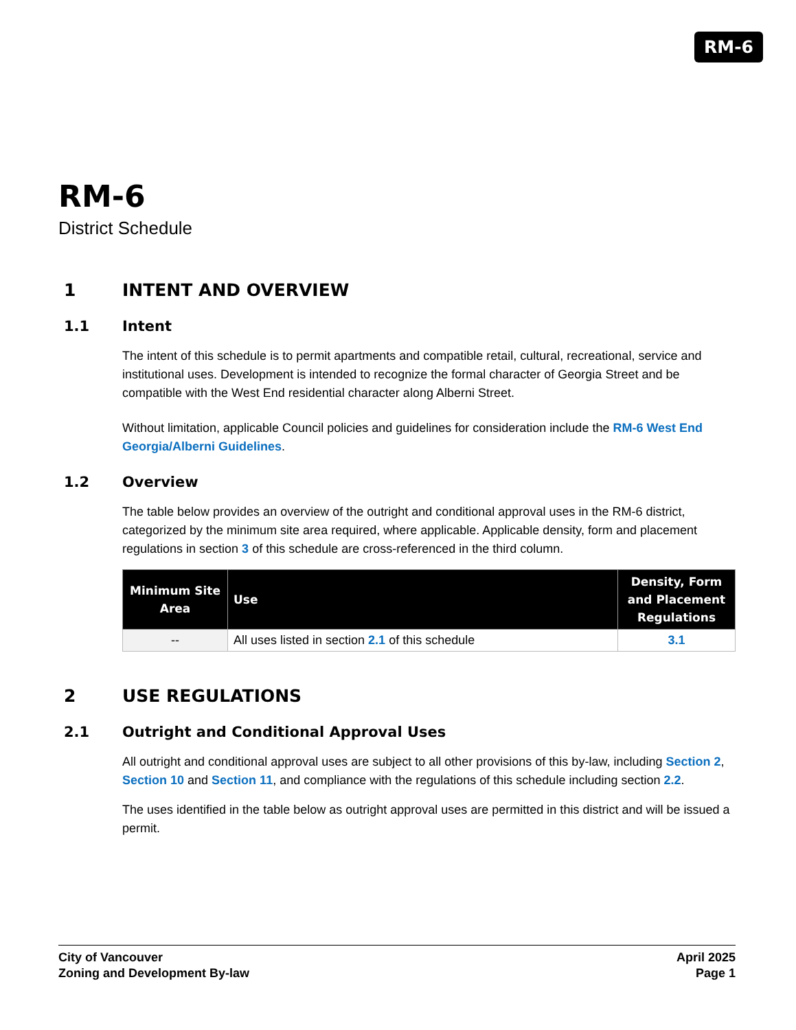RM-6
RM-6
District Schedule
1 INTENT AND OVERVIEW
1.1 Intent
The intent of this schedule is to permit apartments and compatible retail, cultural, recreational, service and institutional uses. Development is intended to recognize the formal character of Georgia Street and be compatible with the West End residential character along Alberni Street.
Without limitation, applicable Council policies and guidelines for consideration include the RM-6 West End Georgia/Alberni Guidelines.
1.2 Overview
The table below provides an overview of the outright and conditional approval uses in the RM-6 district, categorized by the minimum site area required, where applicable. Applicable density, form and placement regulations in section 3 of this schedule are cross-referenced in the third column.
| Minimum Site Area | Use | Density, Form and Placement Regulations |
| --- | --- | --- |
| -- | All uses listed in section 2.1 of this schedule | 3.1 |
2 USE REGULATIONS
2.1 Outright and Conditional Approval Uses
All outright and conditional approval uses are subject to all other provisions of this by-law, including Section 2, Section 10 and Section 11, and compliance with the regulations of this schedule including section 2.2.
The uses identified in the table below as outright approval uses are permitted in this district and will be issued a permit.
City of Vancouver
Zoning and Development By-law
April 2025
Page 1